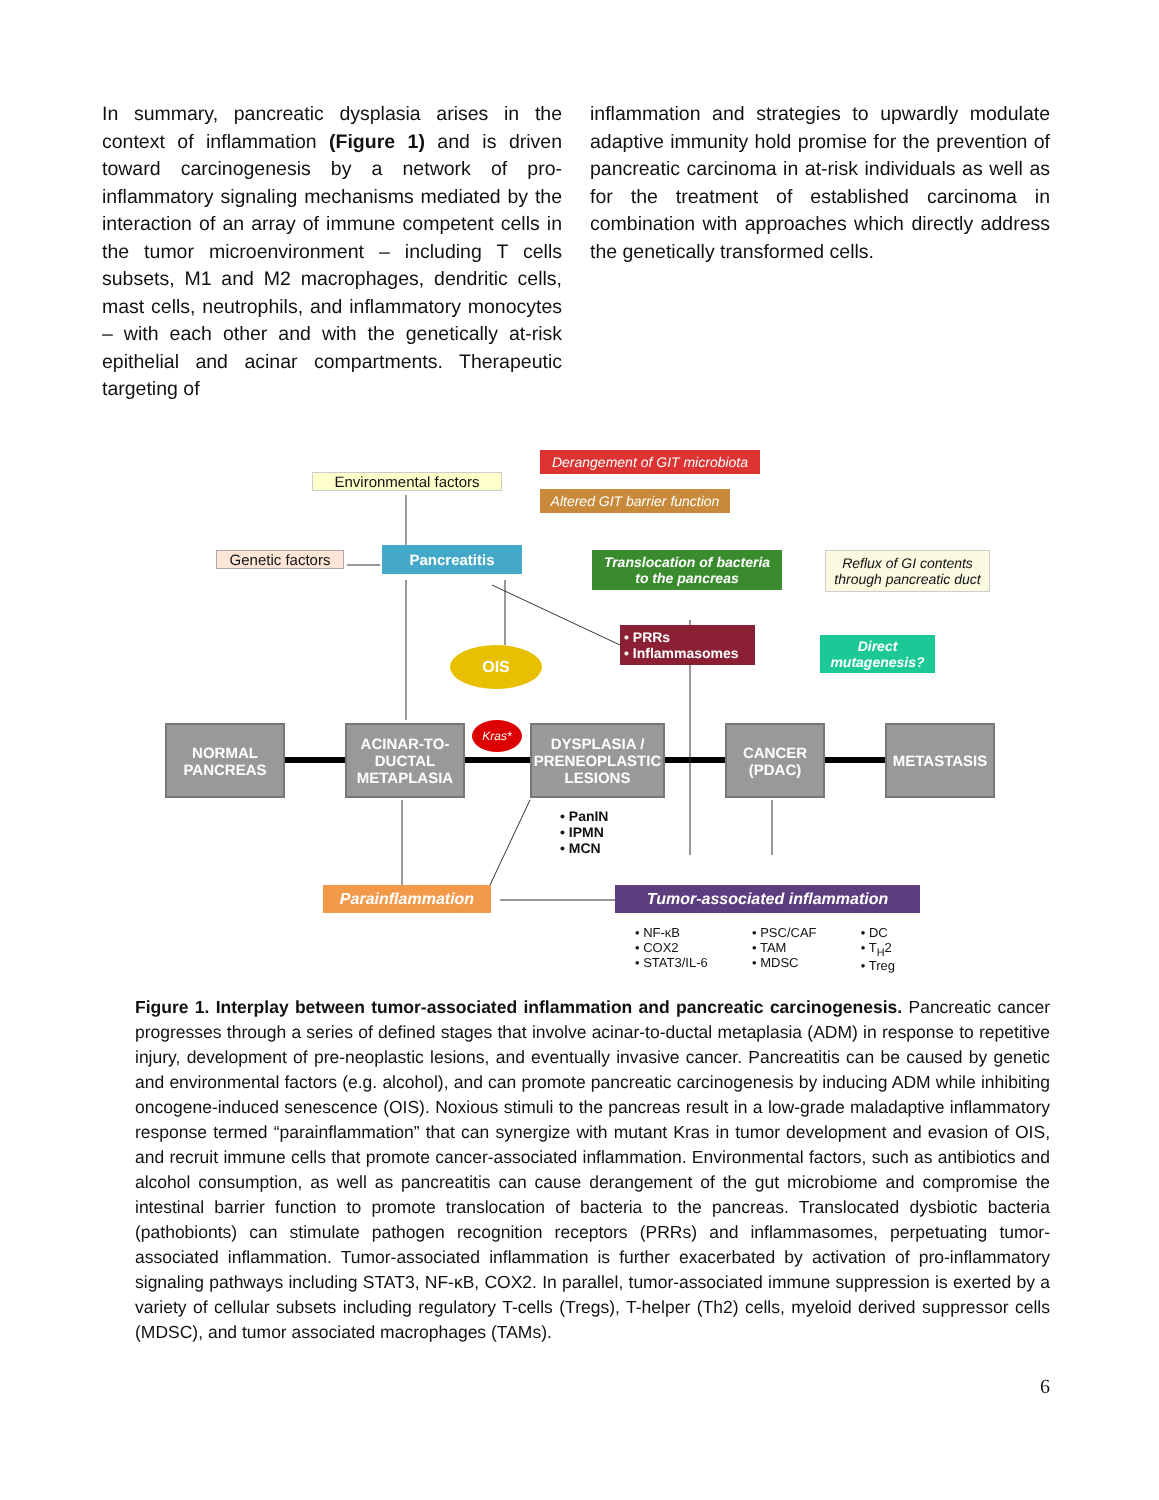In summary, pancreatic dysplasia arises in the context of inflammation (Figure 1) and is driven toward carcinogenesis by a network of pro-inflammatory signaling mechanisms mediated by the interaction of an array of immune competent cells in the tumor microenvironment – including T cells subsets, M1 and M2 macrophages, dendritic cells, mast cells, neutrophils, and inflammatory monocytes – with each other and with the genetically at-risk epithelial and acinar compartments. Therapeutic targeting of
inflammation and strategies to upwardly modulate adaptive immunity hold promise for the prevention of pancreatic carcinoma in at-risk individuals as well as for the treatment of established carcinoma in combination with approaches which directly address the genetically transformed cells.
Environmental factors
Derangement of GIT microbiota
Altered GIT barrier function
Genetic factors
Pancreatitis
Translocation of bacteria to the pancreas
Reflux of GI contents through pancreatic duct
• PRRs
• Inflammasomes
Direct mutagenesis?
OIS
Kras*
NORMAL PANCREAS
ACINAR-TO-DUCTAL METAPLASIA
DYSPLASIA / PRENEOPLASTIC LESIONS
CANCER (PDAC)
METASTASIS
• PanIN
• IPMN
• MCN
Parainflammation Tumor-associated inflammation
• NF-κB
• COX2
• STAT3/IL-6
• PSC/CAF
• TAM
• MDSC
• DC
• T<sub>H</sub>2
• Treg
Figure 1. Interplay between tumor-associated inflammation and pancreatic carcinogenesis. Pancreatic cancer progresses through a series of defined stages that involve acinar-to-ductal metaplasia (ADM) in response to repetitive injury, development of pre-neoplastic lesions, and eventually invasive cancer. Pancreatitis can be caused by genetic and environmental factors (e.g. alcohol), and can promote pancreatic carcinogenesis by inducing ADM while inhibiting oncogene-induced senescence (OIS). Noxious stimuli to the pancreas result in a low-grade maladaptive inflammatory response termed “parainflammation” that can synergize with mutant Kras in tumor development and evasion of OIS, and recruit immune cells that promote cancer-associated inflammation. Environmental factors, such as antibiotics and alcohol consumption, as well as pancreatitis can cause derangement of the gut microbiome and compromise the intestinal barrier function to promote translocation of bacteria to the pancreas. Translocated dysbiotic bacteria (pathobionts) can stimulate pathogen recognition receptors (PRRs) and inflammasomes, perpetuating tumor-associated inflammation. Tumor-associated inflammation is further exacerbated by activation of pro-inflammatory signaling pathways including STAT3, NF-κB, COX2. In parallel, tumor-associated immune suppression is exerted by a variety of cellular subsets including regulatory T-cells (Tregs), T-helper (Th2) cells, myeloid derived suppressor cells (MDSC), and tumor associated macrophages (TAMs).
6